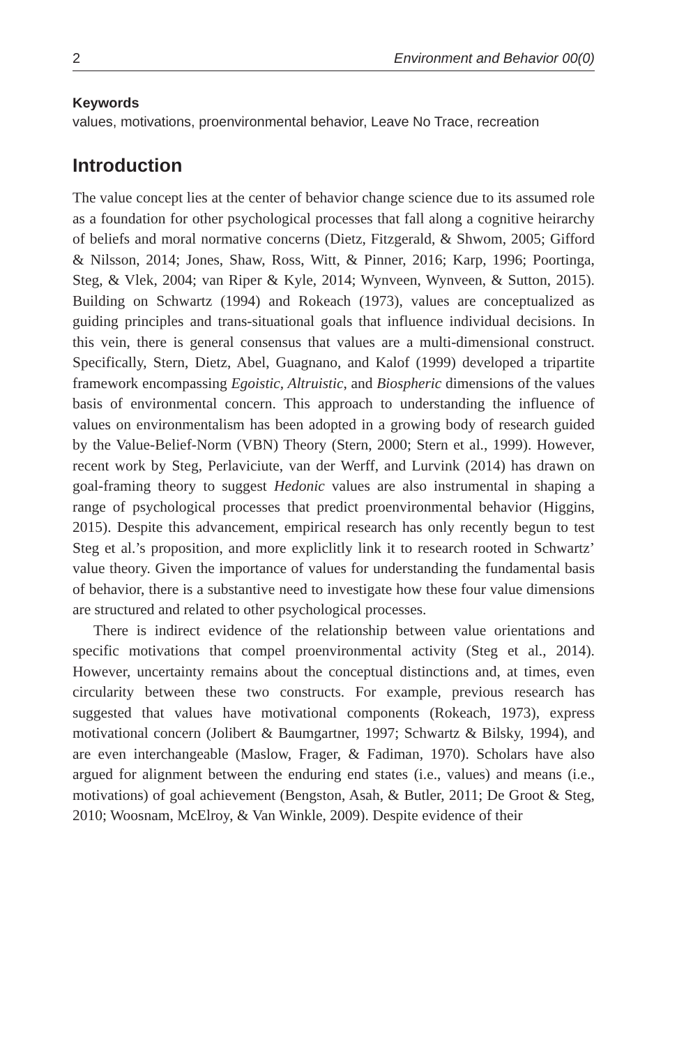2 Environment and Behavior 00(0)
Keywords
values, motivations, proenvironmental behavior, Leave No Trace, recreation
Introduction
The value concept lies at the center of behavior change science due to its assumed role as a foundation for other psychological processes that fall along a cognitive heirarchy of beliefs and moral normative concerns (Dietz, Fitzgerald, & Shwom, 2005; Gifford & Nilsson, 2014; Jones, Shaw, Ross, Witt, & Pinner, 2016; Karp, 1996; Poortinga, Steg, & Vlek, 2004; van Riper & Kyle, 2014; Wynveen, Wynveen, & Sutton, 2015). Building on Schwartz (1994) and Rokeach (1973), values are conceptualized as guiding principles and trans-situational goals that influence individual decisions. In this vein, there is general consensus that values are a multi-dimensional construct. Specifically, Stern, Dietz, Abel, Guagnano, and Kalof (1999) developed a tripartite framework encompassing Egoistic, Altruistic, and Biospheric dimensions of the values basis of environmental concern. This approach to understanding the influence of values on environmentalism has been adopted in a growing body of research guided by the Value-Belief-Norm (VBN) Theory (Stern, 2000; Stern et al., 1999). However, recent work by Steg, Perlaviciute, van der Werff, and Lurvink (2014) has drawn on goal-framing theory to suggest Hedonic values are also instrumental in shaping a range of psychological processes that predict proenvironmental behavior (Higgins, 2015). Despite this advancement, empirical research has only recently begun to test Steg et al.’s proposition, and more expliclitly link it to research rooted in Schwartz’ value theory. Given the importance of values for understanding the fundamental basis of behavior, there is a substantive need to investigate how these four value dimensions are structured and related to other psychological processes.
There is indirect evidence of the relationship between value orientations and specific motivations that compel proenvironmental activity (Steg et al., 2014). However, uncertainty remains about the conceptual distinctions and, at times, even circularity between these two constructs. For example, previous research has suggested that values have motivational components (Rokeach, 1973), express motivational concern (Jolibert & Baumgartner, 1997; Schwartz & Bilsky, 1994), and are even interchangeable (Maslow, Frager, & Fadiman, 1970). Scholars have also argued for alignment between the enduring end states (i.e., values) and means (i.e., motivations) of goal achievement (Bengston, Asah, & Butler, 2011; De Groot & Steg, 2010; Woosnam, McElroy, & Van Winkle, 2009). Despite evidence of their